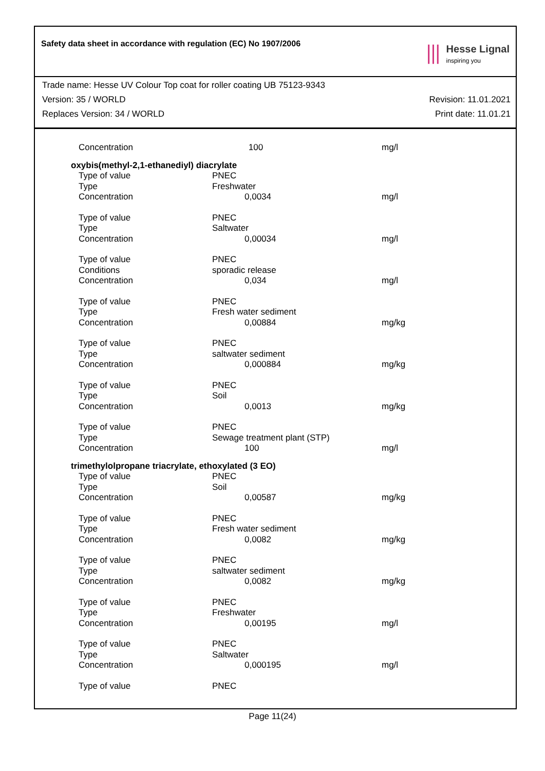Safety data sheet in accordance with regulation (EC) No 1907/2006
⦀
Hesse Lignal
inspiring you
Trade name: Hesse UV Colour Top coat for roller coating UB 75123-9343
Version: 35 / WORLD Revision: 11.01.2021
Replaces Version: 34 / WORLD Print date: 11.01.21
| Concentration | 100 | mg/l |
| oxybis(methyl-2,1-ethanediyl) diacrylate | | |
| Type of value | PNEC | |
| Type | Freshwater | |
| Concentration | 0,0034 | mg/l |
| Type of value | PNEC | |
| Type | Saltwater | |
| Concentration | 0,00034 | mg/l |
| Type of value | PNEC | |
| Conditions | sporadic release | |
| Concentration | 0,034 | mg/l |
| Type of value | PNEC | |
| Type | Fresh water sediment | |
| Concentration | 0,00884 | mg/kg |
| Type of value | PNEC | |
| Type | saltwater sediment | |
| Concentration | 0,000884 | mg/kg |
| Type of value | PNEC | |
| Type | Soil | |
| Concentration | 0,0013 | mg/kg |
| Type of value | PNEC | |
| Type | Sewage treatment plant (STP) | |
| Concentration | 100 | mg/l |
| trimethylolpropane triacrylate, ethoxylated (3 EO) | | |
| Type of value | PNEC | |
| Type | Soil | |
| Concentration | 0,00587 | mg/kg |
| Type of value | PNEC | |
| Type | Fresh water sediment | |
| Concentration | 0,0082 | mg/kg |
| Type of value | PNEC | |
| Type | saltwater sediment | |
| Concentration | 0,0082 | mg/kg |
| Type of value | PNEC | |
| Type | Freshwater | |
| Concentration | 0,00195 | mg/l |
| Type of value | PNEC | |
| Type | Saltwater | |
| Concentration | 0,000195 | mg/l |
| Type of value | PNEC | |
Page 11(24)